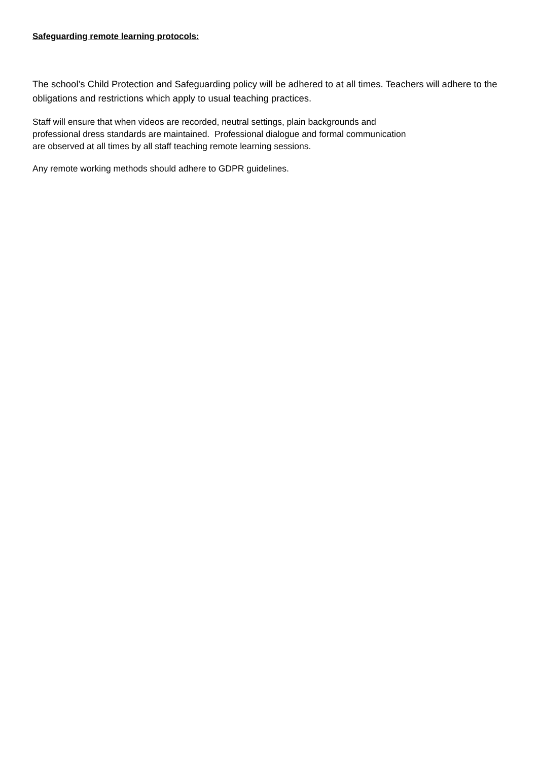Safeguarding remote learning protocols:
The school’s Child Protection and Safeguarding policy will be adhered to at all times. Teachers will adhere to the obligations and restrictions which apply to usual teaching practices.
Staff will ensure that when videos are recorded, neutral settings, plain backgrounds and
professional dress standards are maintained. Professional dialogue and formal communication
are observed at all times by all staff teaching remote learning sessions.
Any remote working methods should adhere to GDPR guidelines.